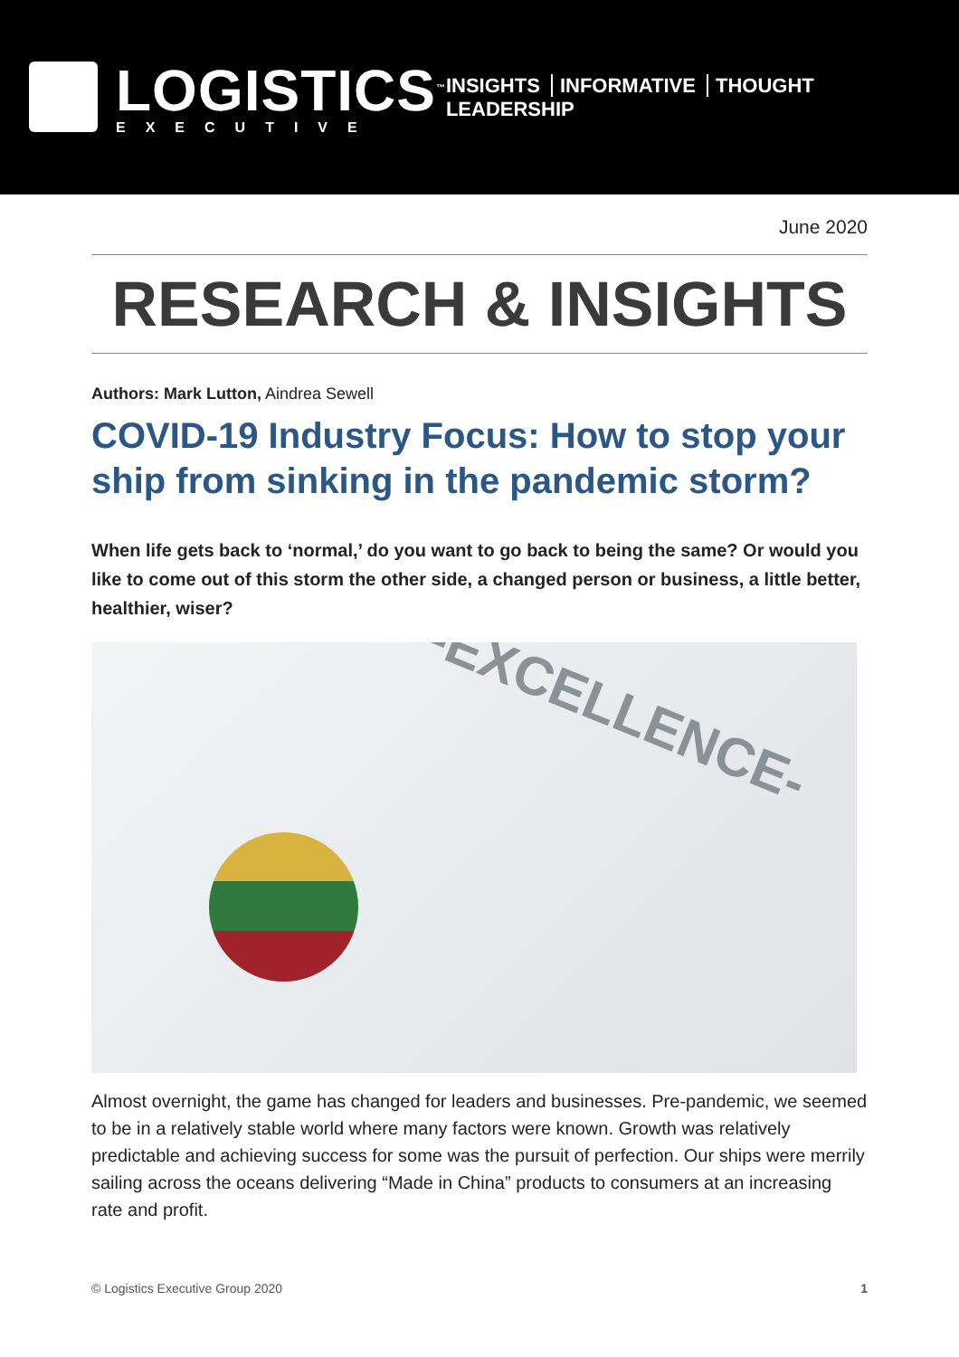LOGISTICS<sup>™</sup>
EXECUTIVE
INSIGHTS INFORMATIVE THOUGHT LEADERSHIP
June 2020
RESEARCH & INSIGHTS
Authors: Mark Lutton, Aindrea Sewell
COVID-19 Industry Focus: How to stop your ship from sinking in the pandemic storm?
When life gets back to ‘normal,’ do you want to go back to being the same? Or would you like to come out of this storm the other side, a changed person or business, a little better, healthier, wiser?
-EXCELLENCE-
Almost overnight, the game has changed for leaders and businesses. Pre-pandemic, we seemed to be in a relatively stable world where many factors were known. Growth was relatively predictable and achieving success for some was the pursuit of perfection. Our ships were merrily sailing across the oceans delivering “Made in China” products to consumers at an increasing rate and profit.
© Logistics Executive Group 2020 1